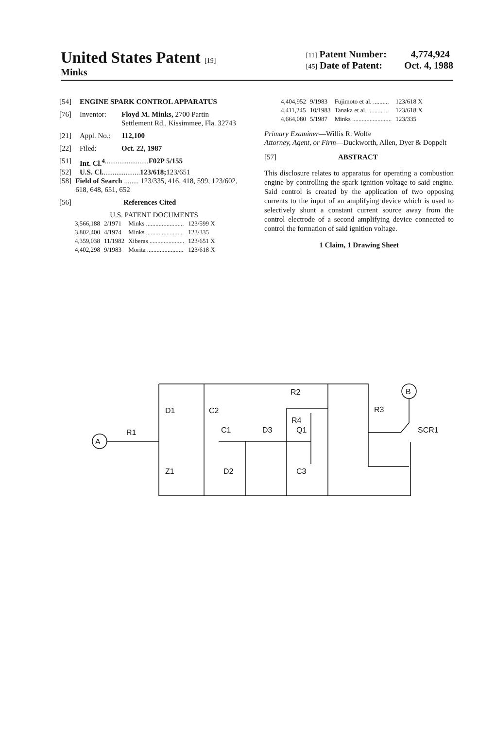United States Patent [19]
Minks
[11] Patent Number: 4,774,924
[45] Date of Patent: Oct. 4, 1988
[54] ENGINE SPARK CONTROL APPARATUS
[76] Inventor: Floyd M. Minks, 2700 Partin Settlement Rd., Kissimmee, Fla. 32743
[21] Appl. No.: 112,100
[22] Filed: Oct. 22, 1987
[51] Int. Cl.<sup>4</sup> ........................ F02P 5/155
[52] U.S. Cl. .................... 123/618; 123/651
[58] Field of Search ........ 123/335, 416, 418, 599, 123/602, 618, 648, 651, 652
[56] References Cited
U.S. PATENT DOCUMENTS
| 3,566,188 | 2/1971 | Minks ........................ | 123/599 X |
| 3,802,400 | 4/1974 | Minks ........................ | 123/335 |
| 4,359,038 | 11/1982 | Xiberas ...................... | 123/651 X |
| 4,402,298 | 9/1983 | Morita ....................... | 123/618 X |
| 4,404,952 | 9/1983 | Fujimoto et al. .......... | 123/618 X |
| 4,411,245 | 10/1983 | Tanaka et al. ............ | 123/618 X |
| 4,664,080 | 5/1987 | Minks ......................... | 123/335 |
Primary Examiner—Willis R. Wolfe
Attorney, Agent, or Firm—Duckworth, Allen, Dyer & Doppelt
[57] ABSTRACT
This disclosure relates to apparatus for operating a combustion engine by controlling the spark ignition voltage to said engine. Said control is created by the application of two opposing currents to the input of an amplifying device which is used to selectively shunt a constant current source away from the control electrode of a second amplifying device connected to control the formation of said ignition voltage.
1 Claim, 1 Drawing Sheet
A
B
R1
D1
C2
C1
D3
Q1
R2
R4
R3
SCR1
Z1
D2
C3